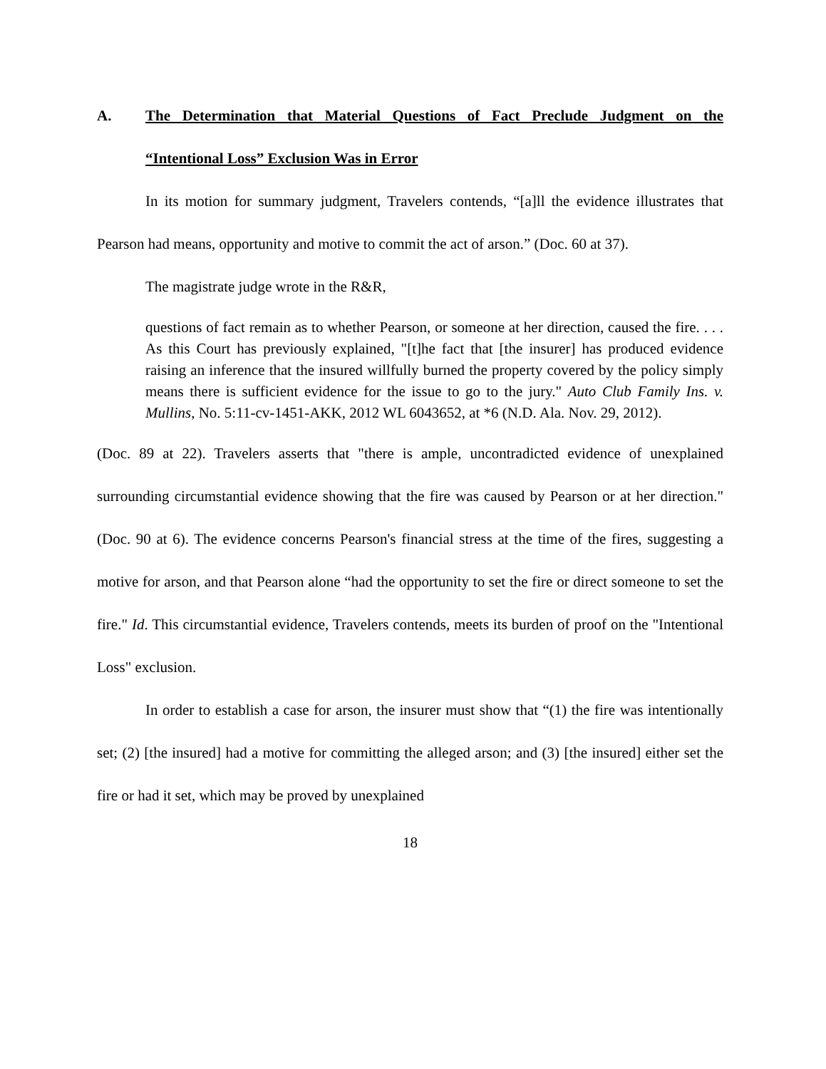A. The Determination that Material Questions of Fact Preclude Judgment on the “Intentional Loss” Exclusion Was in Error
In its motion for summary judgment, Travelers contends, “[a]ll the evidence illustrates that Pearson had means, opportunity and motive to commit the act of arson.” (Doc. 60 at 37).
The magistrate judge wrote in the R&R,
questions of fact remain as to whether Pearson, or someone at her direction, caused the fire. . . . As this Court has previously explained, "[t]he fact that [the insurer] has produced evidence raising an inference that the insured willfully burned the property covered by the policy simply means there is sufficient evidence for the issue to go to the jury." Auto Club Family Ins. v. Mullins, No. 5:11-cv-1451-AKK, 2012 WL 6043652, at *6 (N.D. Ala. Nov. 29, 2012).
(Doc. 89 at 22). Travelers asserts that "there is ample, uncontradicted evidence of unexplained surrounding circumstantial evidence showing that the fire was caused by Pearson or at her direction." (Doc. 90 at 6). The evidence concerns Pearson's financial stress at the time of the fires, suggesting a motive for arson, and that Pearson alone “had the opportunity to set the fire or direct someone to set the fire." Id. This circumstantial evidence, Travelers contends, meets its burden of proof on the "Intentional Loss" exclusion.
In order to establish a case for arson, the insurer must show that “(1) the fire was intentionally set; (2) [the insured] had a motive for committing the alleged arson; and (3) [the insured] either set the fire or had it set, which may be proved by unexplained
18